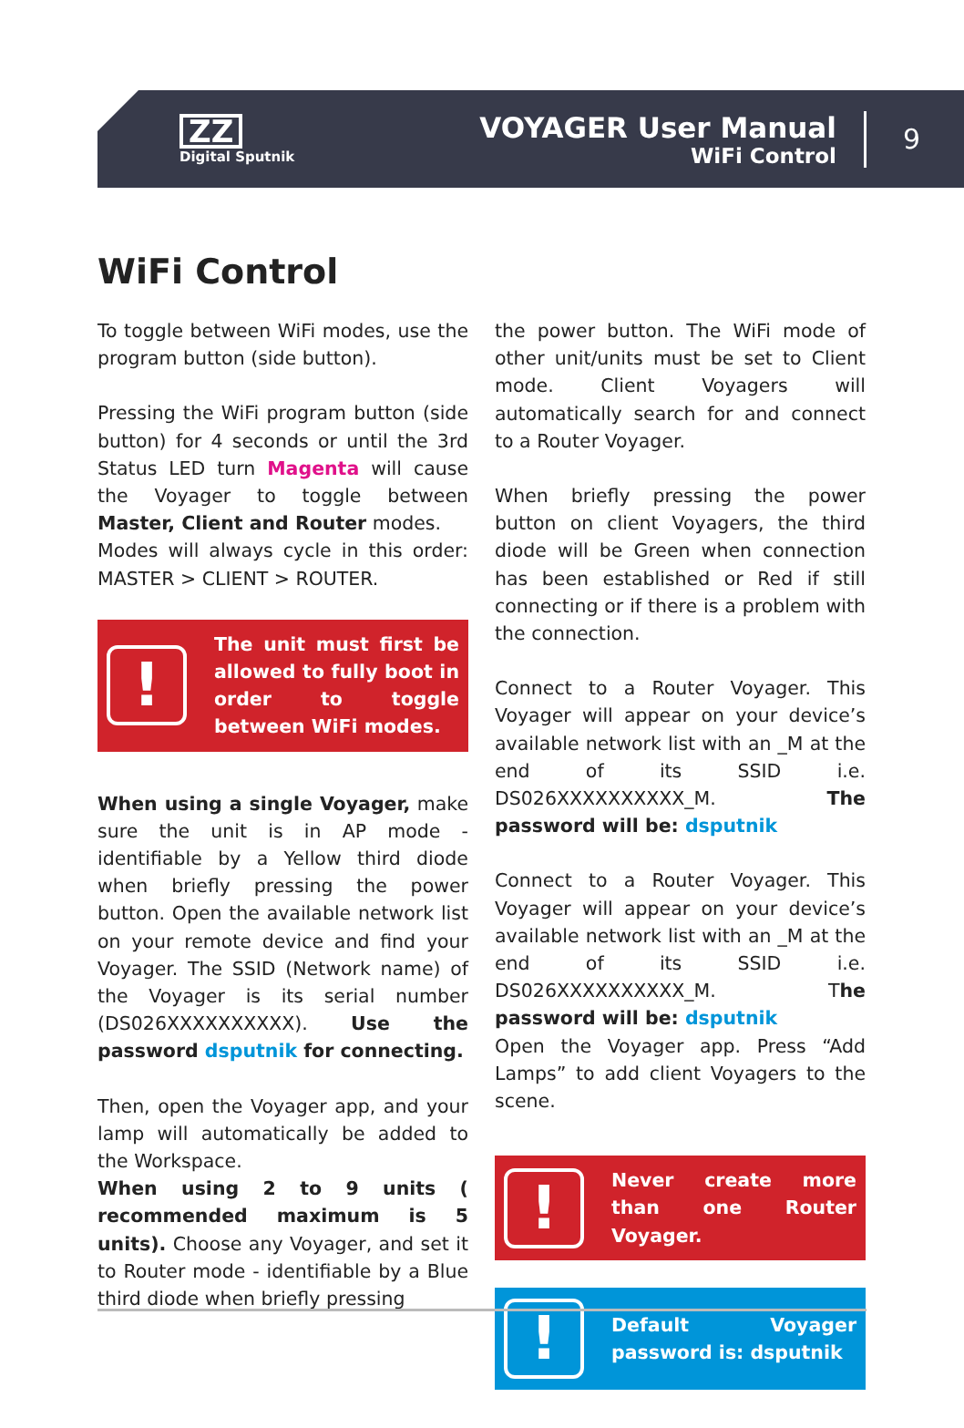ZZ
Digital Sputnik
VOYAGER User Manual
WiFi Control
9
WiFi Control
To toggle between WiFi modes, use the program button (side button).
Pressing the WiFi program button (side button) for 4 seconds or until the 3rd Status LED turn Magenta will cause the Voyager to toggle between Master, Client and Router modes.
Modes will always cycle in this order: MASTER > CLIENT > ROUTER.
!
The unit must first be allowed to fully boot in order to toggle between WiFi modes.
When using a single Voyager, make sure the unit is in AP mode - identifiable by a Yellow third diode when briefly pressing the power button. Open the available network list on your remote device and find your Voyager. The SSID (Network name) of the Voyager is its serial number (DS026XXXXXXXXXX). Use the password dsputnik for connecting.
Then, open the Voyager app, and your lamp will automatically be added to the Workspace.
When using 2 to 9 units ( recommended maximum is 5 units). Choose any Voyager, and set it to Router mode - identifiable by a Blue third diode when briefly pressing
the power button. The WiFi mode of other unit/units must be set to Client mode. Client Voyagers will automatically search for and connect to a Router Voyager.
When briefly pressing the power button on client Voyagers, the third diode will be Green when connection has been established or Red if still connecting or if there is a problem with the connection.
Connect to a Router Voyager. This Voyager will appear on your device’s available network list with an _M at the end of its SSID i.e. DS026XXXXXXXXXX_M. The password will be: dsputnik
Connect to a Router Voyager. This Voyager will appear on your device’s available network list with an _M at the end of its SSID i.e. DS026XXXXXXXXXX_M. The password will be: dsputnik
Open the Voyager app. Press “Add Lamps” to add client Voyagers to the scene.
!
Never create more than one Router Voyager.
!
Default Voyager password is: dsputnik